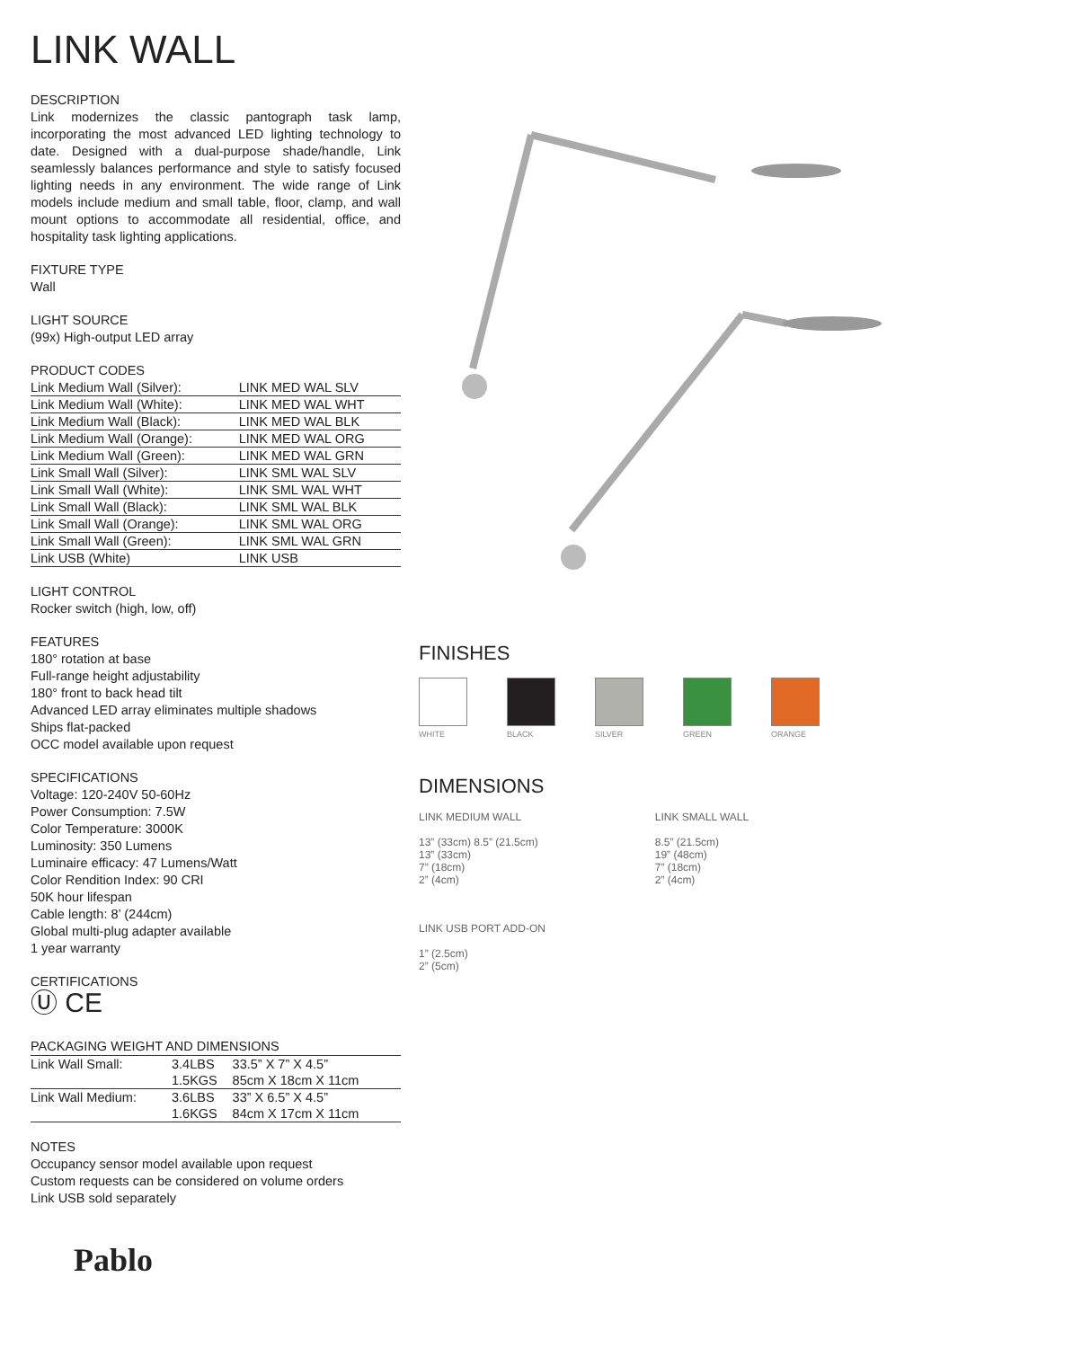LINK WALL
DESCRIPTION
Link modernizes the classic pantograph task lamp, incorporating the most advanced LED lighting technology to date. Designed with a dual-purpose shade/handle, Link seamlessly balances performance and style to satisfy focused lighting needs in any environment. The wide range of Link models include medium and small table, floor, clamp, and wall mount options to accommodate all residential, office, and hospitality task lighting applications.
FIXTURE TYPE
Wall
LIGHT SOURCE
(99x) High-output LED array
PRODUCT CODES
| Link Medium Wall (Silver): | LINK MED WAL SLV |
| Link Medium Wall (White): | LINK MED WAL WHT |
| Link Medium Wall (Black): | LINK MED WAL BLK |
| Link Medium Wall (Orange): | LINK MED WAL ORG |
| Link Medium Wall (Green): | LINK MED WAL GRN |
| Link Small Wall (Silver): | LINK SML WAL SLV |
| Link Small Wall (White): | LINK SML WAL WHT |
| Link Small Wall (Black): | LINK SML WAL BLK |
| Link Small Wall (Orange): | LINK SML WAL ORG |
| Link Small Wall (Green): | LINK SML WAL GRN |
| Link USB (White) | LINK USB |
LIGHT CONTROL
Rocker switch (high, low, off)
FEATURES
180° rotation at base
Full-range height adjustability
180° front to back head tilt
Advanced LED array eliminates multiple shadows
Ships flat-packed
OCC model available upon request
SPECIFICATIONS
Voltage: 120-240V 50-60Hz
Power Consumption: 7.5W
Color Temperature: 3000K
Luminosity: 350 Lumens
Luminaire efficacy: 47 Lumens/Watt
Color Rendition Index: 90 CRI
50K hour lifespan
Cable length: 8’ (244cm)
Global multi-plug adapter available
1 year warranty
CERTIFICATIONS
Ⓤ CE
PACKAGING WEIGHT AND DIMENSIONS
| Link Wall Small: | 3.4LBS | 33.5” X 7” X 4.5” |
| | 1.5KGS | 85cm X 18cm X 11cm |
| Link Wall Medium: | 3.6LBS | 33” X 6.5” X 4.5” |
| | 1.6KGS | 84cm X 17cm X 11cm |
NOTES
Occupancy sensor model available upon request
Custom requests can be considered on volume orders
Link USB sold separately
Pablo
FINISHES
WHITE BLACK SILVER GREEN ORANGE
DIMENSIONS
LINK MEDIUM WALL
13” (33cm) 8.5” (21.5cm)
13” (33cm)
7” (18cm)
2” (4cm)
LINK SMALL WALL
8.5” (21.5cm)
19” (48cm)
7” (18cm)
2” (4cm)
LINK USB PORT ADD-ON
1” (2.5cm)
2” (5cm)